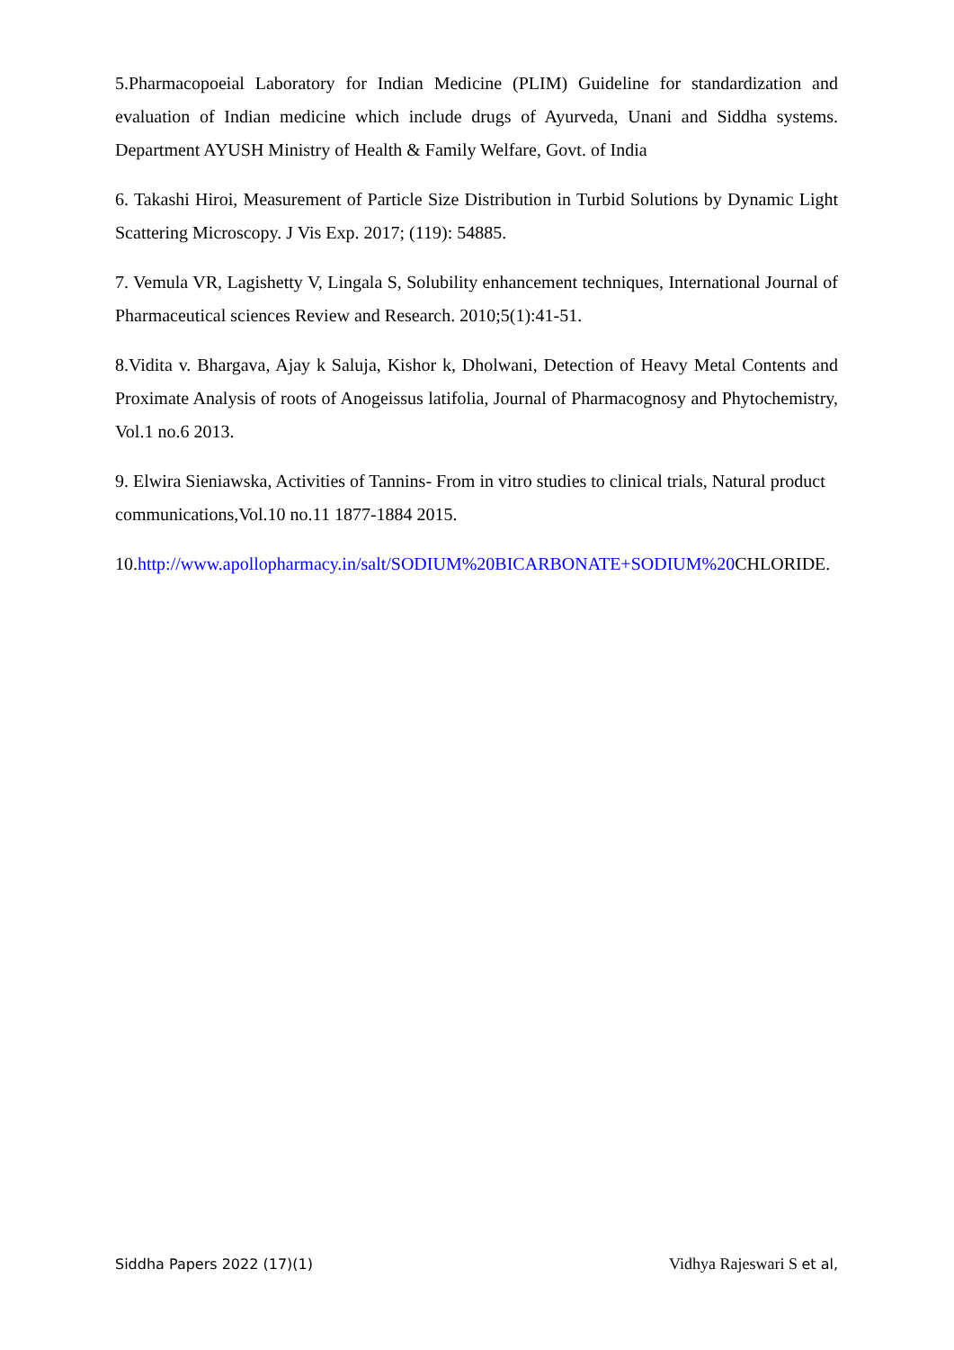5.Pharmacopoeial Laboratory for Indian Medicine (PLIM) Guideline for standardization and evaluation of Indian medicine which include drugs of Ayurveda, Unani and Siddha systems. Department AYUSH Ministry of Health & Family Welfare, Govt. of India
6. Takashi Hiroi, Measurement of Particle Size Distribution in Turbid Solutions by Dynamic Light Scattering Microscopy. J Vis Exp. 2017; (119): 54885.
7. Vemula VR, Lagishetty V, Lingala S, Solubility enhancement techniques, International Journal of Pharmaceutical sciences Review and Research. 2010;5(1):41-51.
8.Vidita v. Bhargava, Ajay k Saluja, Kishor k, Dholwani, Detection of Heavy Metal Contents and Proximate Analysis of roots of Anogeissus latifolia, Journal of Pharmacognosy and Phytochemistry, Vol.1 no.6 2013.
9. Elwira Sieniawska, Activities of Tannins- From in vitro studies to clinical trials, Natural product communications,Vol.10 no.11 1877-1884 2015.
10.http://www.apollopharmacy.in/salt/SODIUM%20BICARBONATE+SODIUM%20 CHLORIDE.
Siddha Papers 2022 (17)(1) Vidhya Rajeswari S et al,